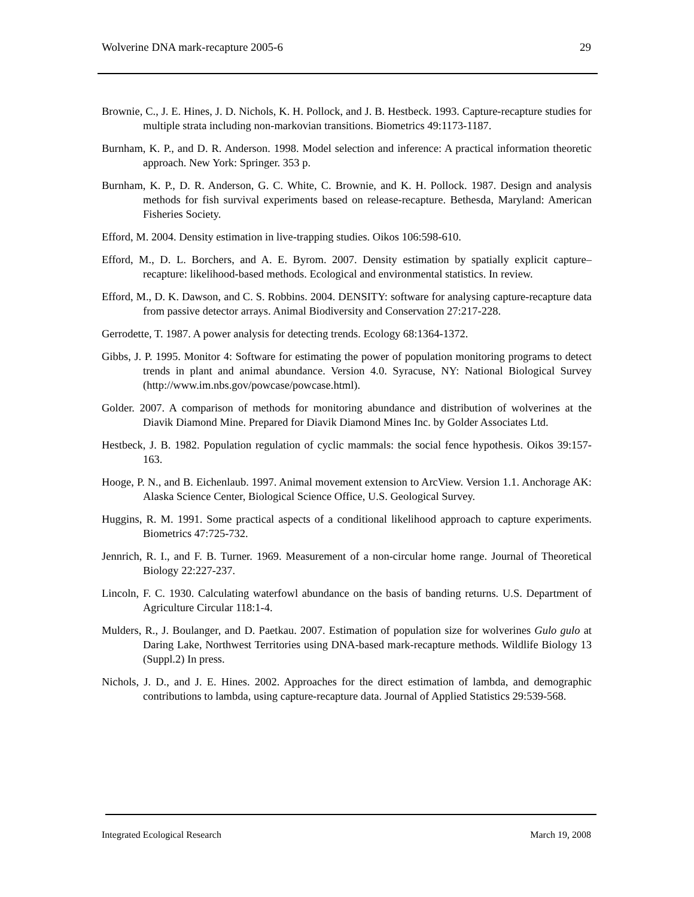Wolverine DNA mark-recapture 2005-6 29
Brownie, C., J. E. Hines, J. D. Nichols, K. H. Pollock, and J. B. Hestbeck. 1993. Capture-recapture studies for multiple strata including non-markovian transitions. Biometrics 49:1173-1187.
Burnham, K. P., and D. R. Anderson. 1998. Model selection and inference: A practical information theoretic approach. New York: Springer. 353 p.
Burnham, K. P., D. R. Anderson, G. C. White, C. Brownie, and K. H. Pollock. 1987. Design and analysis methods for fish survival experiments based on release-recapture. Bethesda, Maryland: American Fisheries Society.
Efford, M. 2004. Density estimation in live-trapping studies. Oikos 106:598-610.
Efford, M., D. L. Borchers, and A. E. Byrom. 2007. Density estimation by spatially explicit capture–recapture: likelihood-based methods. Ecological and environmental statistics. In review.
Efford, M., D. K. Dawson, and C. S. Robbins. 2004. DENSITY: software for analysing capture-recapture data from passive detector arrays. Animal Biodiversity and Conservation 27:217-228.
Gerrodette, T. 1987. A power analysis for detecting trends. Ecology 68:1364-1372.
Gibbs, J. P. 1995. Monitor 4: Software for estimating the power of population monitoring programs to detect trends in plant and animal abundance. Version 4.0. Syracuse, NY: National Biological Survey (http://www.im.nbs.gov/powcase/powcase.html).
Golder. 2007. A comparison of methods for monitoring abundance and distribution of wolverines at the Diavik Diamond Mine. Prepared for Diavik Diamond Mines Inc. by Golder Associates Ltd.
Hestbeck, J. B. 1982. Population regulation of cyclic mammals: the social fence hypothesis. Oikos 39:157-163.
Hooge, P. N., and B. Eichenlaub. 1997. Animal movement extension to ArcView. Version 1.1. Anchorage AK: Alaska Science Center, Biological Science Office, U.S. Geological Survey.
Huggins, R. M. 1991. Some practical aspects of a conditional likelihood approach to capture experiments. Biometrics 47:725-732.
Jennrich, R. I., and F. B. Turner. 1969. Measurement of a non-circular home range. Journal of Theoretical Biology 22:227-237.
Lincoln, F. C. 1930. Calculating waterfowl abundance on the basis of banding returns. U.S. Department of Agriculture Circular 118:1-4.
Mulders, R., J. Boulanger, and D. Paetkau. 2007. Estimation of population size for wolverines Gulo gulo at Daring Lake, Northwest Territories using DNA-based mark-recapture methods. Wildlife Biology 13 (Suppl.2) In press.
Nichols, J. D., and J. E. Hines. 2002. Approaches for the direct estimation of lambda, and demographic contributions to lambda, using capture-recapture data. Journal of Applied Statistics 29:539-568.
Integrated Ecological Research March 19, 2008